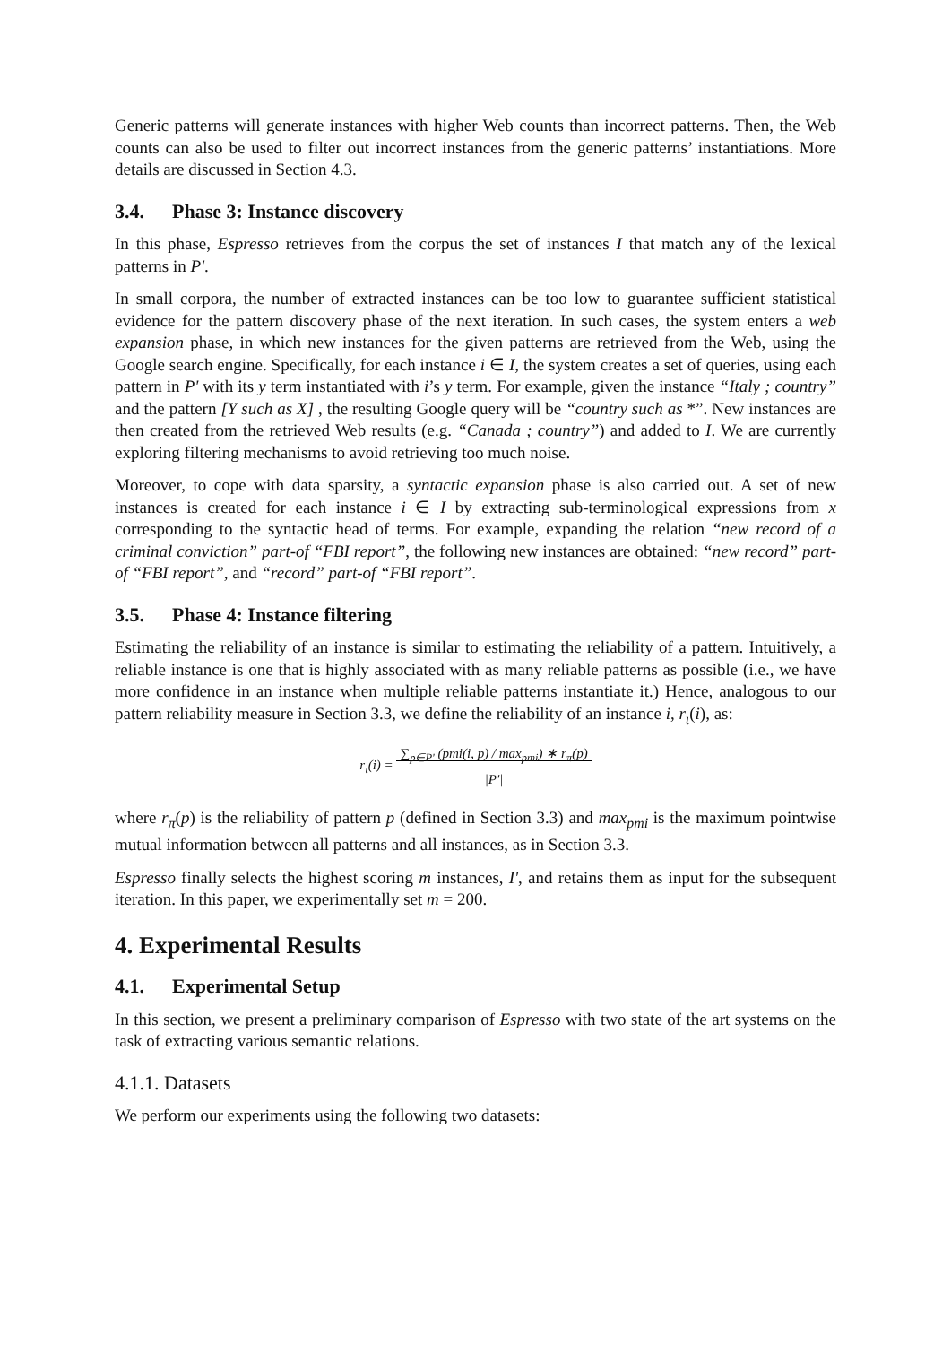Generic patterns will generate instances with higher Web counts than incorrect patterns. Then, the Web counts can also be used to filter out incorrect instances from the generic patterns’ instantiations. More details are discussed in Section 4.3.
3.4. Phase 3: Instance discovery
In this phase, Espresso retrieves from the corpus the set of instances I that match any of the lexical patterns in P'.
In small corpora, the number of extracted instances can be too low to guarantee sufficient statistical evidence for the pattern discovery phase of the next iteration. In such cases, the system enters a web expansion phase, in which new instances for the given patterns are retrieved from the Web, using the Google search engine. Specifically, for each instance i ∈ I, the system creates a set of queries, using each pattern in P' with its y term instantiated with i’s y term. For example, given the instance “Italy ; country” and the pattern [Y such as X] , the resulting Google query will be “country such as *”. New instances are then created from the retrieved Web results (e.g. “Canada ; country”) and added to I. We are currently exploring filtering mechanisms to avoid retrieving too much noise.
Moreover, to cope with data sparsity, a syntactic expansion phase is also carried out. A set of new instances is created for each instance i ∈ I by extracting sub-terminological expressions from x corresponding to the syntactic head of terms. For example, expanding the relation “new record of a criminal conviction” part-of “FBI report”, the following new instances are obtained: “new record” part-of “FBI report”, and “record” part-of “FBI report”.
3.5. Phase 4: Instance filtering
Estimating the reliability of an instance is similar to estimating the reliability of a pattern. Intuitively, a reliable instance is one that is highly associated with as many reliable patterns as possible (i.e., we have more confidence in an instance when multiple reliable patterns instantiate it.) Hence, analogous to our pattern reliability measure in Section 3.3, we define the reliability of an instance i, r<sub>ι</sub>(i), as:
r<sub>ι</sub>(i) = ∑<sub>p∈P'</sub> (pmi(i, p) / max<sub>pmi</sub>) ∗ r<sub>π</sub>(p)
|P'|
where r<sub>π</sub>(p) is the reliability of pattern p (defined in Section 3.3) and max<sub>pmi</sub> is the maximum pointwise mutual information between all patterns and all instances, as in Section 3.3.
Espresso finally selects the highest scoring m instances, I', and retains them as input for the subsequent iteration. In this paper, we experimentally set m = 200.
4. Experimental Results
4.1. Experimental Setup
In this section, we present a preliminary comparison of Espresso with two state of the art systems on the task of extracting various semantic relations.
4.1.1. Datasets
We perform our experiments using the following two datasets: